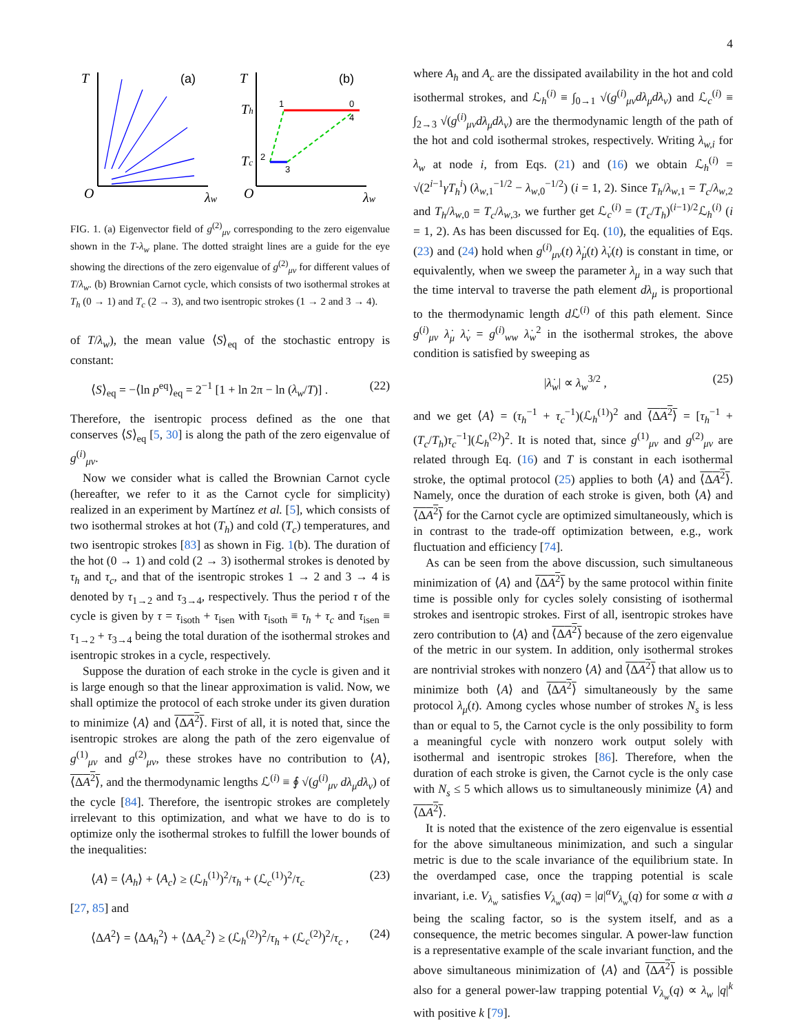4
T
T
O
O
λw
λw
Th
Tc
(a)
(b)
1
0
4
2
3
FIG. 1. (a) Eigenvector field of g<sup>(2)</sup><sub>μν</sub> corresponding to the zero eigenvalue shown in the T-λ<sub>w</sub> plane. The dotted straight lines are a guide for the eye showing the directions of the zero eigenvalue of g<sup>(2)</sup><sub>μν</sub> for different values of T/λ<sub>w</sub>. (b) Brownian Carnot cycle, which consists of two isothermal strokes at T<sub>h</sub> (0 → 1) and T<sub>c</sub> (2 → 3), and two isentropic strokes (1 → 2 and 3 → 4).
of T/λ<sub>w</sub>), the mean value ⟨S⟩<sub>eq</sub> of the stochastic entropy is constant:
⟨S⟩<sub>eq</sub> = −⟨ln p<sup>eq</sup>⟩<sub>eq</sub> = 2<sup>−1</sup> [1 + ln 2π − ln (λ<sub>w</sub>/T)] . (22)
Therefore, the isentropic process defined as the one that conserves ⟨S⟩<sub>eq</sub> [5, 30] is along the path of the zero eigenvalue of g<sup>(i)</sup><sub>μν</sub>.
Now we consider what is called the Brownian Carnot cycle (hereafter, we refer to it as the Carnot cycle for simplicity) realized in an experiment by Martínez et al. [5], which consists of two isothermal strokes at hot (T<sub>h</sub>) and cold (T<sub>c</sub>) temperatures, and two isentropic strokes [83] as shown in Fig. 1(b). The duration of the hot (0 → 1) and cold (2 → 3) isothermal strokes is denoted by τ<sub>h</sub> and τ<sub>c</sub>, and that of the isentropic strokes 1 → 2 and 3 → 4 is denoted by τ<sub>1→2</sub> and τ<sub>3→4</sub>, respectively. Thus the period τ of the cycle is given by τ = τ<sub>isoth</sub> + τ<sub>isen</sub> with τ<sub>isoth</sub> ≡ τ<sub>h</sub> + τ<sub>c</sub> and τ<sub>isen</sub> ≡ τ<sub>1→2</sub> + τ<sub>3→4</sub> being the total duration of the isothermal strokes and isentropic strokes in a cycle, respectively.
Suppose the duration of each stroke in the cycle is given and it is large enough so that the linear approximation is valid. Now, we shall optimize the protocol of each stroke under its given duration to minimize ⟨A⟩ and ⟨ΔA<sup>2</sup>⟩. First of all, it is noted that, since the isentropic strokes are along the path of the zero eigenvalue of g<sup>(1)</sup><sub>μν</sub> and g<sup>(2)</sup><sub>μν</sub>, these strokes have no contribution to ⟨A⟩, ⟨ΔA<sup>2</sup>⟩, and the thermodynamic lengths ℒ<sup>(i)</sup> ≡ ∮ √(g<sup>(i)</sup><sub>μν</sub> dλ<sub>μ</sub>dλ<sub>ν</sub>) of the cycle [84]. Therefore, the isentropic strokes are completely irrelevant to this optimization, and what we have to do is to optimize only the isothermal strokes to fulfill the lower bounds of the inequalities:
⟨A⟩ = ⟨A<sub>h</sub>⟩ + ⟨A<sub>c</sub>⟩ ≥ (ℒ<sub>h</sub><sup>(1)</sup>)<sup>2</sup>/τ<sub>h</sub> + (ℒ<sub>c</sub><sup>(1)</sup>)<sup>2</sup>/τ<sub>c</sub> (23)
[27, 85] and
⟨ΔA<sup>2</sup>⟩ = ⟨ΔA<sub>h</sub><sup>2</sup>⟩ + ⟨ΔA<sub>c</sub><sup>2</sup>⟩ ≥ (ℒ<sub>h</sub><sup>(2)</sup>)<sup>2</sup>/τ<sub>h</sub> + (ℒ<sub>c</sub><sup>(2)</sup>)<sup>2</sup>/τ<sub>c</sub> , (24)
where A<sub>h</sub> and A<sub>c</sub> are the dissipated availability in the hot and cold isothermal strokes, and ℒ<sub>h</sub><sup>(i)</sup> ≡ ∫<sub>0→1</sub> √(g<sup>(i)</sup><sub>μν</sub>dλ<sub>μ</sub>dλ<sub>ν</sub>) and ℒ<sub>c</sub><sup>(i)</sup> ≡ ∫<sub>2→3</sub> √(g<sup>(i)</sup><sub>μν</sub>dλ<sub>μ</sub>dλ<sub>ν</sub>) are the thermodynamic length of the path of the hot and cold isothermal strokes, respectively. Writing λ<sub>w,i</sub> for λ<sub>w</sub> at node i, from Eqs. (21) and (16) we obtain ℒ<sub>h</sub><sup>(i)</sup> = √(2<sup>i−1</sup>γT<sub>h</sub><sup>i</sup>) (λ<sub>w,1</sub><sup>−1/2</sup> − λ<sub>w,0</sub><sup>−1/2</sup>) (i = 1, 2). Since T<sub>h</sub>/λ<sub>w,1</sub> = T<sub>c</sub>/λ<sub>w,2</sub> and T<sub>h</sub>/λ<sub>w,0</sub> = T<sub>c</sub>/λ<sub>w,3</sub>, we further get ℒ<sub>c</sub><sup>(i)</sup> = (T<sub>c</sub>/T<sub>h</sub>)<sup>(i−1)/2</sup>ℒ<sub>h</sub><sup>(i)</sup> (i = 1, 2). As has been discussed for Eq. (10), the equalities of Eqs. (23) and (24) hold when g<sup>(i)</sup><sub>μν</sub>(t) λ̇<sub>μ</sub>(t) λ̇<sub>ν</sub>(t) is constant in time, or equivalently, when we sweep the parameter λ<sub>μ</sub> in a way such that the time interval to traverse the path element dλ<sub>μ</sub> is proportional to the thermodynamic length d ℒ<sup>(i)</sup> of this path element. Since g<sup>(i)</sup><sub>μν</sub> λ̇<sub>μ</sub> λ̇<sub>ν</sub> = g<sup>(i)</sup><sub>ww</sub> λ̇<sub>w</sub><sup>2</sup> in the isothermal strokes, the above condition is satisfied by sweeping as
|λ̇<sub>w</sub>| ∝ λ<sub>w</sub><sup>3/2</sup> , (25)
and we get ⟨A⟩ = (τ<sub>h</sub><sup>−1</sup> + τ<sub>c</sub><sup>−1</sup>)(ℒ<sub>h</sub><sup>(1)</sup>)<sup>2</sup> and ⟨ΔA<sup>2</sup>⟩ = [τ<sub>h</sub><sup>−1</sup> + (T<sub>c</sub>/T<sub>h</sub>)τ<sub>c</sub><sup>−1</sup>](ℒ<sub>h</sub><sup>(2)</sup>)<sup>2</sup>. It is noted that, since g<sup>(1)</sup><sub>μν</sub> and g<sup>(2)</sup><sub>μν</sub> are related through Eq. (16) and T is constant in each isothermal stroke, the optimal protocol (25) applies to both ⟨A⟩ and ⟨ΔA<sup>2</sup>⟩. Namely, once the duration of each stroke is given, both ⟨A⟩ and ⟨ΔA<sup>2</sup>⟩ for the Carnot cycle are optimized simultaneously, which is in contrast to the trade-off optimization between, e.g., work fluctuation and efficiency [74].
As can be seen from the above discussion, such simultaneous minimization of ⟨A⟩ and ⟨ΔA<sup>2</sup>⟩ by the same protocol within finite time is possible only for cycles solely consisting of isothermal strokes and isentropic strokes. First of all, isentropic strokes have zero contribution to ⟨A⟩ and ⟨ΔA<sup>2</sup>⟩ because of the zero eigenvalue of the metric in our system. In addition, only isothermal strokes are nontrivial strokes with nonzero ⟨A⟩ and ⟨ΔA<sup>2</sup>⟩ that allow us to minimize both ⟨A⟩ and ⟨ΔA<sup>2</sup>⟩ simultaneously by the same protocol λ<sub>μ</sub>(t). Among cycles whose number of strokes N<sub>s</sub> is less than or equal to 5, the Carnot cycle is the only possibility to form a meaningful cycle with nonzero work output solely with isothermal and isentropic strokes [86]. Therefore, when the duration of each stroke is given, the Carnot cycle is the only case with N<sub>s</sub> ≤ 5 which allows us to simultaneously minimize ⟨A⟩ and ⟨ΔA<sup>2</sup>⟩.
It is noted that the existence of the zero eigenvalue is essential for the above simultaneous minimization, and such a singular metric is due to the scale invariance of the equilibrium state. In the overdamped case, once the trapping potential is scale invariant, i.e. V<sub>λ<sub>w</sub></sub> satisfies V<sub>λ<sub>w</sub></sub>(aq) = |a|<sup>α</sup>V<sub>λ<sub>w</sub></sub>(q) for some α with a being the scaling factor, so is the system itself, and as a consequence, the metric becomes singular. A power-law function is a representative example of the scale invariant function, and the above simultaneous minimization of ⟨A⟩ and ⟨ΔA<sup>2</sup>⟩ is possible also for a general power-law trapping potential V<sub>λ<sub>w</sub></sub>(q) ∝ λ<sub>w</sub> |q|<sup>k</sup> with positive k [79].